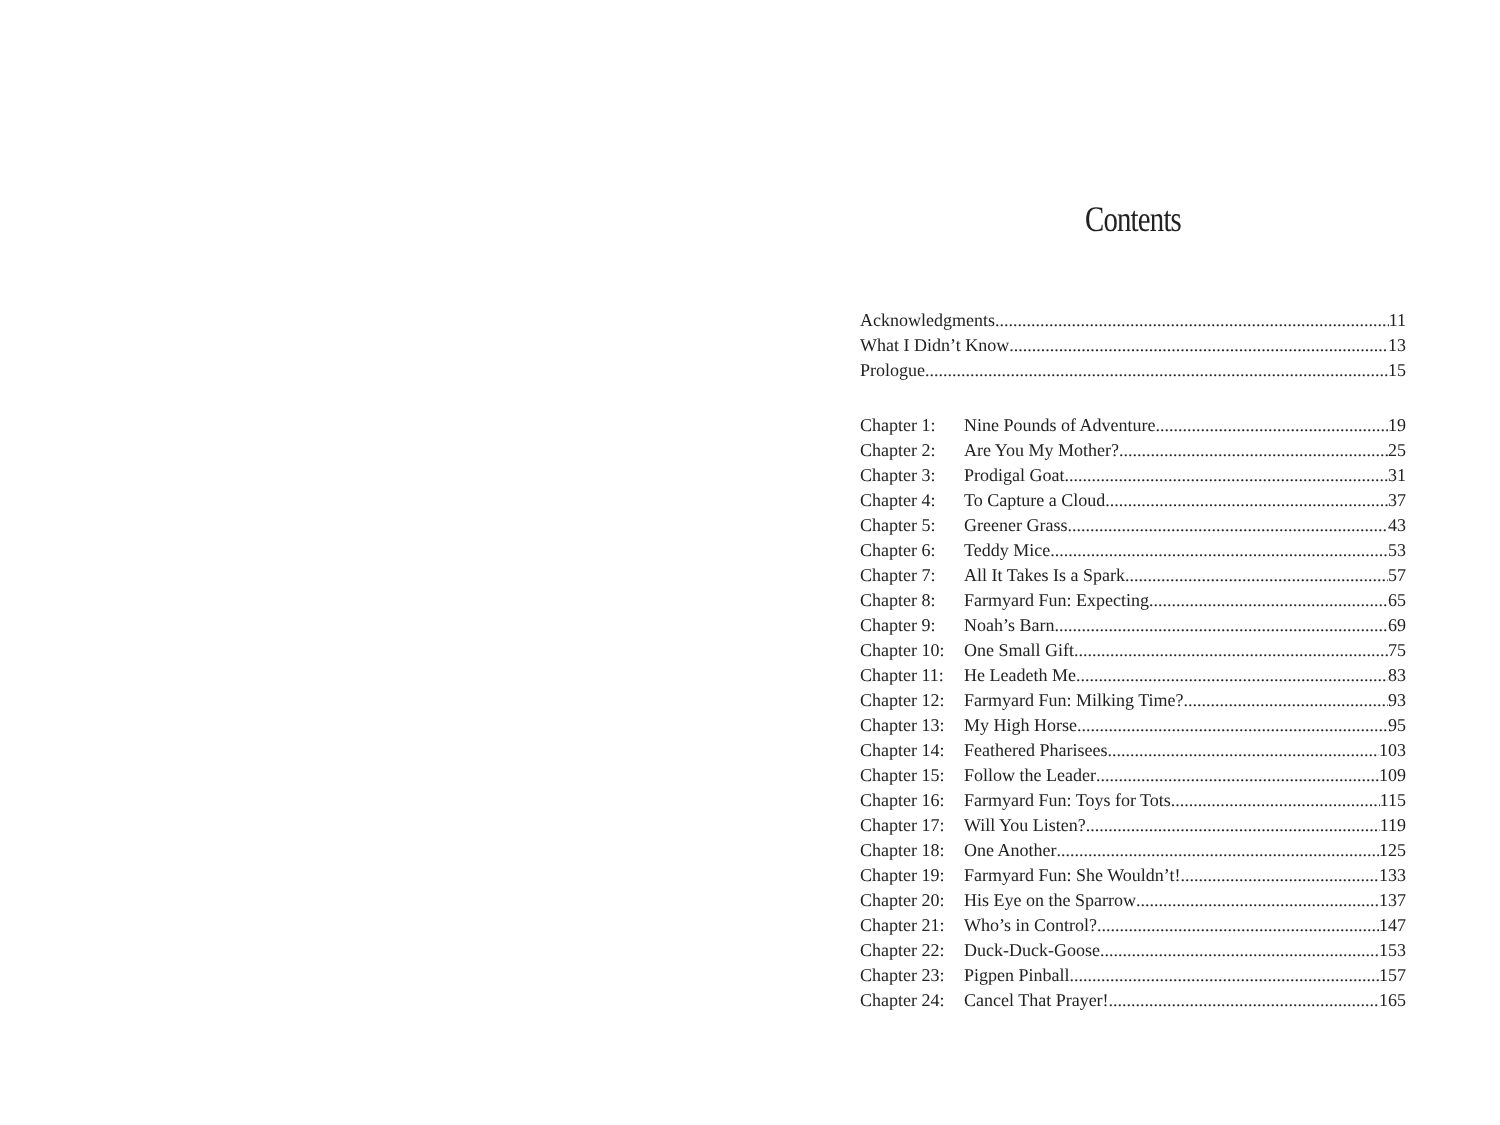Contents
Acknowledgments 11
What I Didn’t Know 13
Prologue 15
Chapter 1: Nine Pounds of Adventure 19
Chapter 2: Are You My Mother? 25
Chapter 3: Prodigal Goat 31
Chapter 4: To Capture a Cloud 37
Chapter 5: Greener Grass 43
Chapter 6: Teddy Mice 53
Chapter 7: All It Takes Is a Spark 57
Chapter 8: Farmyard Fun: Expecting 65
Chapter 9: Noah’s Barn 69
Chapter 10: One Small Gift 75
Chapter 11: He Leadeth Me 83
Chapter 12: Farmyard Fun: Milking Time? 93
Chapter 13: My High Horse 95
Chapter 14: Feathered Pharisees 103
Chapter 15: Follow the Leader 109
Chapter 16: Farmyard Fun: Toys for Tots 115
Chapter 17: Will You Listen? 119
Chapter 18: One Another 125
Chapter 19: Farmyard Fun: She Wouldn’t! 133
Chapter 20: His Eye on the Sparrow 137
Chapter 21: Who’s in Control? 147
Chapter 22: Duck-Duck-Goose 153
Chapter 23: Pigpen Pinball 157
Chapter 24: Cancel That Prayer! 165